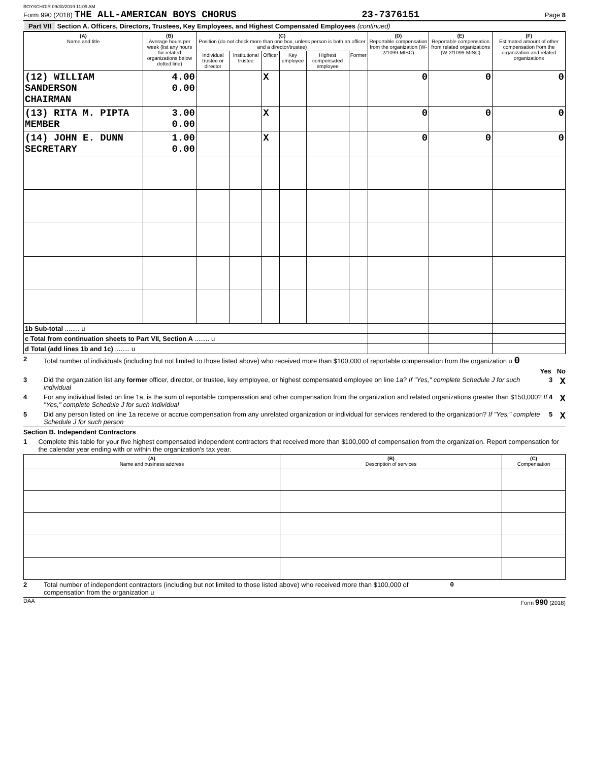BOYSCHOIR 09/30/2019 11:09 AM
Form 990 (2018) THE ALL-AMERICAN BOYS CHORUS 23-7376151 Page 8
Part VII Section A. Officers, Directors, Trustees, Key Employees, and Highest Compensated Employees (continued)
| (A) Name and title | (B) Average hours per week (list any hours for related organizations below dotted line) | (C) Position (do not check more than one box, unless person is both an officer and a director/trustee) | | | | | | (D) Reportable compensation from the organization (W-2/1099-MISC) | (E) Reportable compensation from related organizations (W-2/1099-MISC) | (F) Estimated amount of other compensation from the organization and related organizations |
| --- | --- | --- | --- | --- | --- | --- | --- | --- | --- | --- |
| | | Individual trustee or director | Institutional trustee | Officer | Key employee | Highest compensated employee | Former | | | |
| (12) WILLIAM SANDERSON CHAIRMAN | 4.00 0.00 | | | X | | | | 0 | 0 | 0 |
| (13) RITA M. PIPTA MEMBER | 3.00 0.00 | | | X | | | | 0 | 0 | 0 |
| (14) JOHN E. DUNN SECRETARY | 1.00 0.00 | | | X | | | | 0 | 0 | 0 |
| 1b Sub-total ........ u | | | | | | | | | | |
| c Total from continuation sheets to Part VII, Section A ........ u | | | | | | | | | | |
| d Total (add lines 1b and 1c) ........ u | | | | | | | | | | |
2 Total number of individuals (including but not limited to those listed above) who received more than $100,000 of reportable compensation from the organization u 0
Yes No
3 Did the organization list any former officer, director, or trustee, key employee, or highest compensated employee on line 1a? If "Yes," complete Schedule J for such individual 3 X
4 For any individual listed on line 1a, is the sum of reportable compensation and other compensation from the organization and related organizations greater than $150,000? If "Yes," complete Schedule J for such individual 4 X
5 Did any person listed on line 1a receive or accrue compensation from any unrelated organization or individual for services rendered to the organization? If "Yes," complete Schedule J for such person 5 X
Section B. Independent Contractors
1 Complete this table for your five highest compensated independent contractors that received more than $100,000 of compensation from the organization. Report compensation for the calendar year ending with or within the organization's tax year.
| (A) Name and business address | (B) Description of services | (C) Compensation |
| --- | --- | --- |
2 Total number of independent contractors (including but not limited to those listed above) who received more than $100,000 of compensation from the organization u 0
DAA Form 990 (2018)